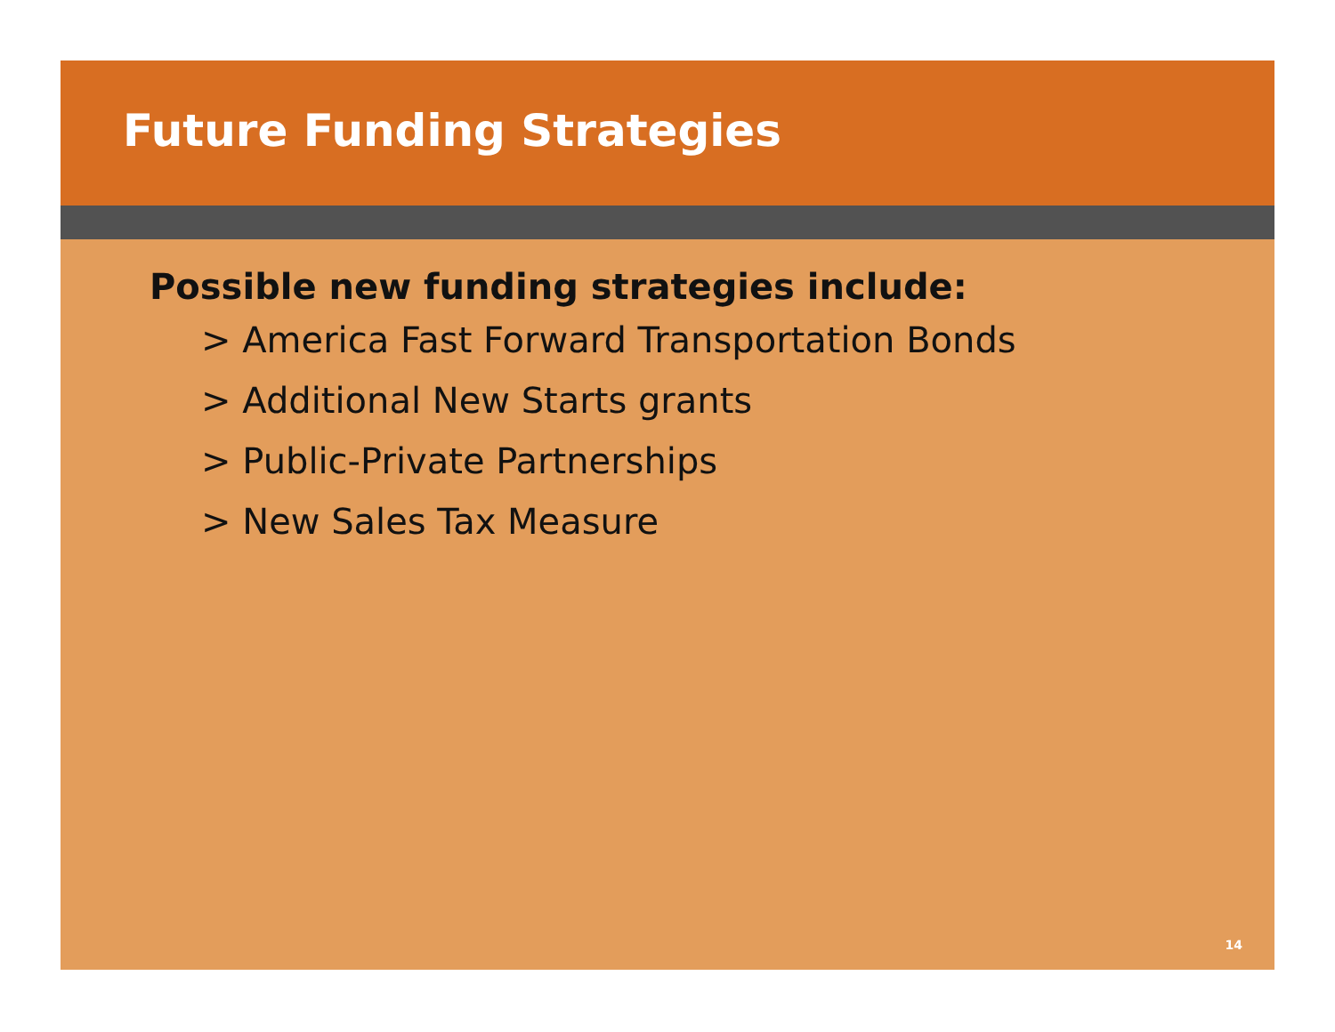Future Funding Strategies
Possible new funding strategies include:
> America Fast Forward Transportation Bonds
> Additional New Starts grants
> Public-Private Partnerships
> New Sales Tax Measure
14